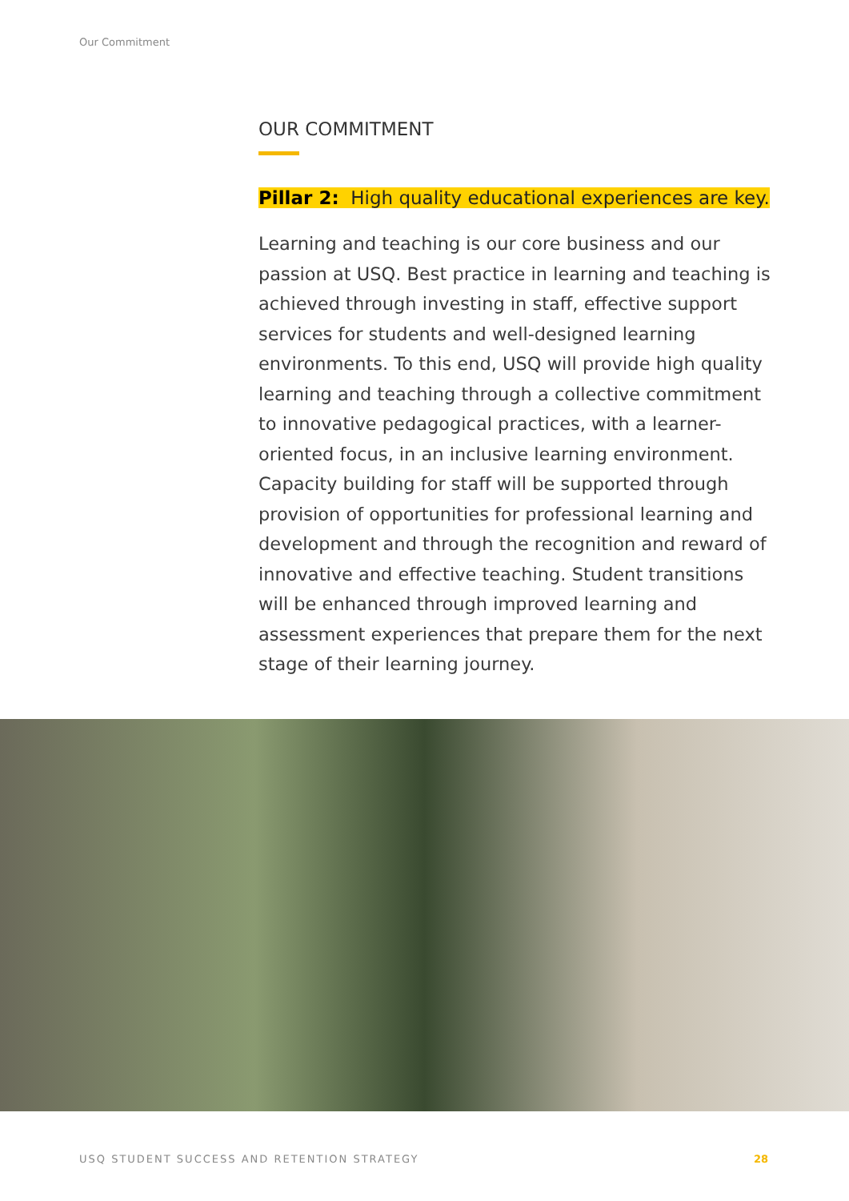Our Commitment
OUR COMMITMENT
Pillar 2: High quality educational experiences are key.
Learning and teaching is our core business and our passion at USQ. Best practice in learning and teaching is achieved through investing in staff, effective support services for students and well-designed learning environments. To this end, USQ will provide high quality learning and teaching through a collective commitment to innovative pedagogical practices, with a learner-oriented focus, in an inclusive learning environment. Capacity building for staff will be supported through provision of opportunities for professional learning and development and through the recognition and reward of innovative and effective teaching. Student transitions will be enhanced through improved learning and assessment experiences that prepare them for the next stage of their learning journey.
USQ STUDENT SUCCESS AND RETENTION STRATEGY 28